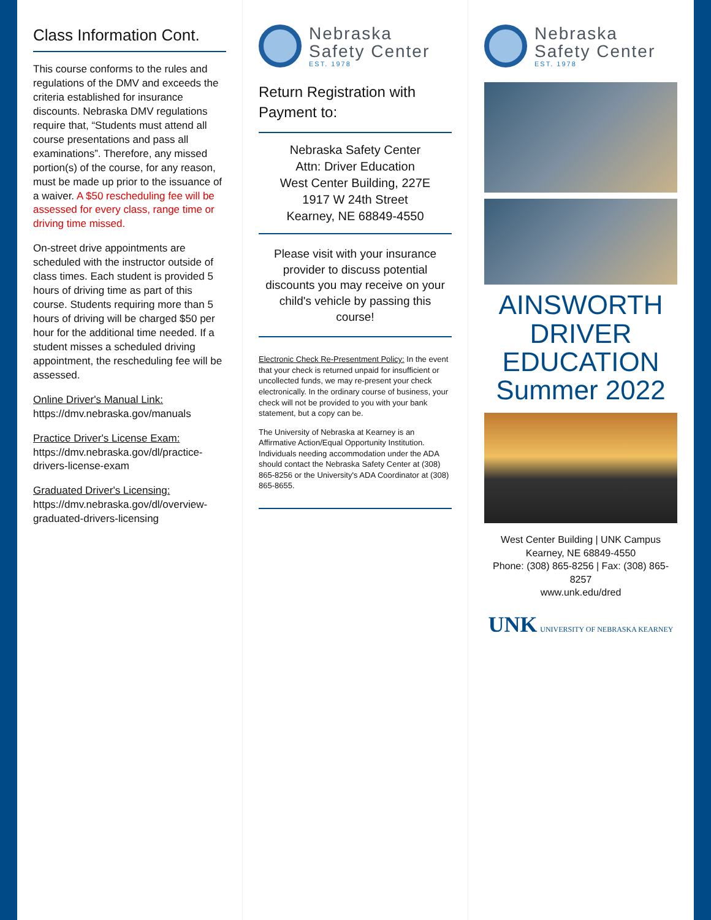Class Information Cont.
This course conforms to the rules and regulations of the DMV and exceeds the criteria established for insurance discounts. Nebraska DMV regulations require that, “Students must attend all course presentations and pass all examinations”. Therefore, any missed portion(s) of the course, for any reason, must be made up prior to the issuance of a waiver. A $50 rescheduling fee will be assessed for every class, range time or driving time missed.
On-street drive appointments are scheduled with the instructor outside of class times. Each student is provided 5 hours of driving time as part of this course. Students requiring more than 5 hours of driving will be charged $50 per hour for the additional time needed. If a student misses a scheduled driving appointment, the rescheduling fee will be assessed.
Online Driver's Manual Link:
https://dmv.nebraska.gov/manuals
Practice Driver's License Exam:
https://dmv.nebraska.gov/dl/practice-drivers-license-exam
Graduated Driver's Licensing:
https://dmv.nebraska.gov/dl/overview-graduated-drivers-licensing
Nebraska
Safety Center
EST. 1978
Return Registration with Payment to:
Nebraska Safety Center
Attn: Driver Education
West Center Building, 227E
1917 W 24th Street
Kearney, NE 68849-4550
Please visit with your insurance provider to discuss potential discounts you may receive on your child's vehicle by passing this course!
Electronic Check Re-Presentment Policy: In the event that your check is returned unpaid for insufficient or uncollected funds, we may re-present your check electronically. In the ordinary course of business, your check will not be provided to you with your bank statement, but a copy can be.
The University of Nebraska at Kearney is an Affirmative Action/Equal Opportunity Institution. Individuals needing accommodation under the ADA should contact the Nebraska Safety Center at (308) 865-8256 or the University's ADA Coordinator at (308) 865-8655.
Nebraska
Safety Center
EST. 1978
AINSWORTH
DRIVER EDUCATION
Summer 2022
West Center Building | UNK Campus
Kearney, NE 68849-4550
Phone: (308) 865-8256 | Fax: (308) 865-8257
www.unk.edu/dred
UNK UNIVERSITY OF NEBRASKA KEARNEY